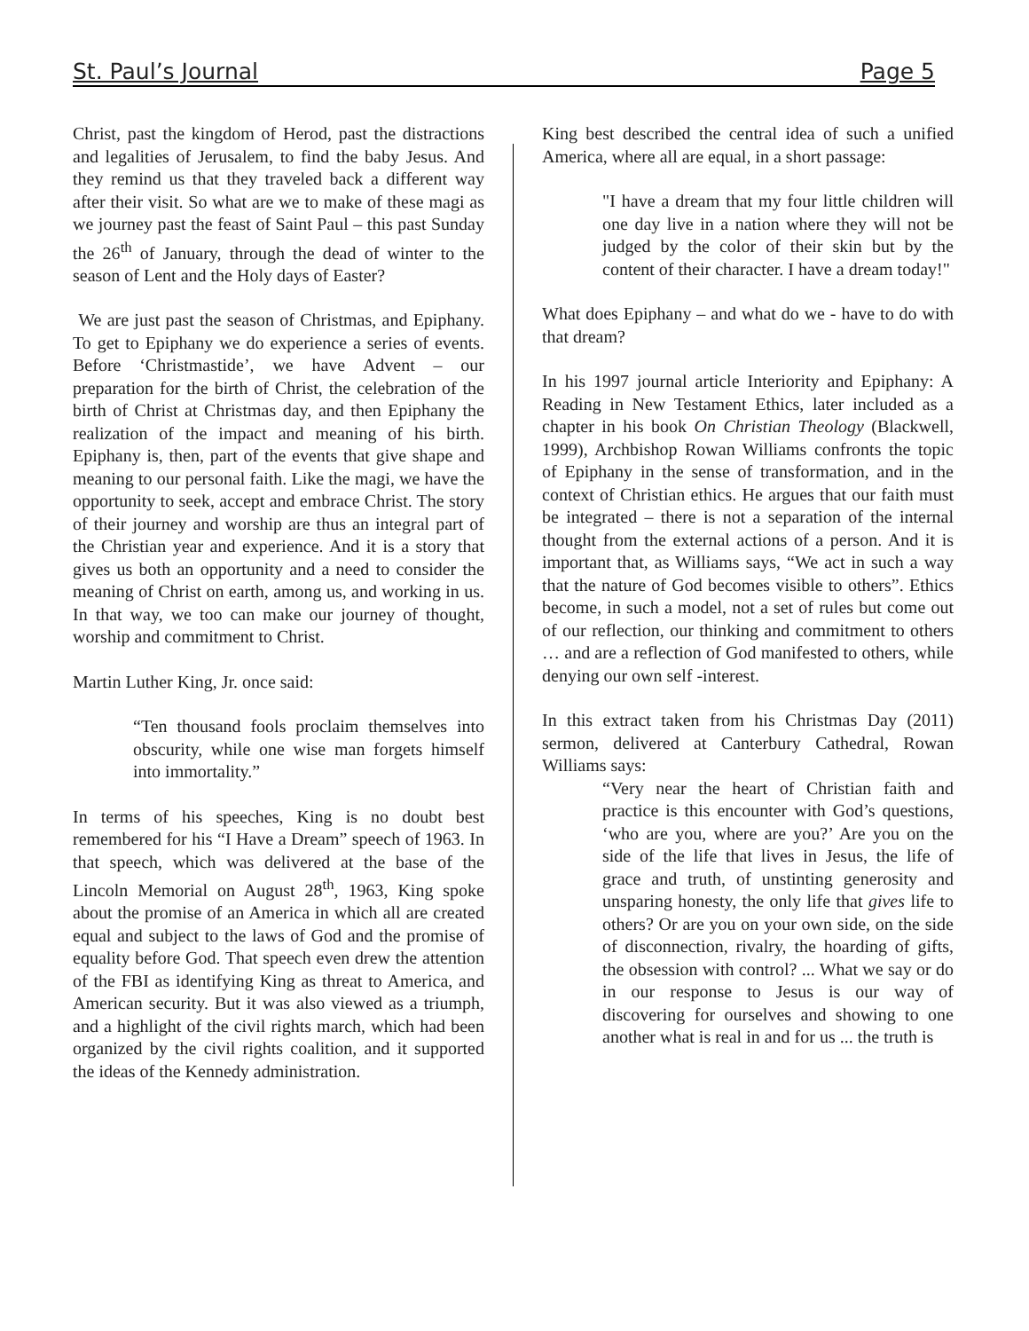St. Paul’s Journal Page 5
Christ, past the kingdom of Herod, past the distractions and legalities of Jerusalem, to find the baby Jesus. And they remind us that they traveled back a different way after their visit. So what are we to make of these magi as we journey past the feast of Saint Paul – this past Sunday the 26<sup>th</sup> of January, through the dead of winter to the season of Lent and the Holy days of Easter?
We are just past the season of Christmas, and Epiphany. To get to Epiphany we do experience a series of events. Before ‘Christmastide’, we have Advent – our preparation for the birth of Christ, the celebration of the birth of Christ at Christmas day, and then Epiphany the realization of the impact and meaning of his birth. Epiphany is, then, part of the events that give shape and meaning to our personal faith. Like the magi, we have the opportunity to seek, accept and embrace Christ. The story of their journey and worship are thus an integral part of the Christian year and experience. And it is a story that gives us both an opportunity and a need to consider the meaning of Christ on earth, among us, and working in us. In that way, we too can make our journey of thought, worship and commitment to Christ.
Martin Luther King, Jr. once said:
“Ten thousand fools proclaim themselves into obscurity, while one wise man forgets himself into immortality.”
In terms of his speeches, King is no doubt best remembered for his “I Have a Dream” speech of 1963. In that speech, which was delivered at the base of the Lincoln Memorial on August 28<sup>th</sup>, 1963, King spoke about the promise of an America in which all are created equal and subject to the laws of God and the promise of equality before God. That speech even drew the attention of the FBI as identifying King as threat to America, and American security. But it was also viewed as a triumph, and a highlight of the civil rights march, which had been organized by the civil rights coalition, and it supported the ideas of the Kennedy administration.
King best described the central idea of such a unified America, where all are equal, in a short passage:
"I have a dream that my four little children will one day live in a nation where they will not be judged by the color of their skin but by the content of their character. I have a dream today!"
What does Epiphany – and what do we - have to do with that dream?
In his 1997 journal article Interiority and Epiphany: A Reading in New Testament Ethics, later included as a chapter in his book On Christian Theology (Blackwell, 1999), Archbishop Rowan Williams confronts the topic of Epiphany in the sense of transformation, and in the context of Christian ethics. He argues that our faith must be integrated – there is not a separation of the internal thought from the external actions of a person. And it is important that, as Williams says, “We act in such a way that the nature of God becomes visible to others”. Ethics become, in such a model, not a set of rules but come out of our reflection, our thinking and commitment to others … and are a reflection of God manifested to others, while denying our own self -interest.
In this extract taken from his Christmas Day (2011) sermon, delivered at Canterbury Cathedral, Rowan Williams says:
“Very near the heart of Christian faith and practice is this encounter with God’s questions, ‘who are you, where are you?’ Are you on the side of the life that lives in Jesus, the life of grace and truth, of unstinting generosity and unsparing honesty, the only life that gives life to others? Or are you on your own side, on the side of disconnection, rivalry, the hoarding of gifts, the obsession with control? ... What we say or do in our response to Jesus is our way of discovering for ourselves and showing to one another what is real in and for us ... the truth is